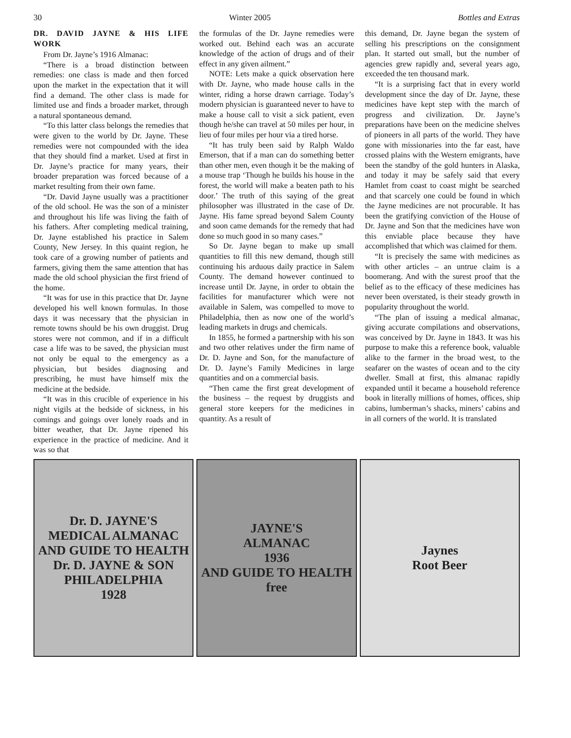30 Winter 2005 Bottles and Extras
DR. DAVID JAYNE & HIS LIFE WORK
From Dr. Jayne’s 1916 Almanac:
“There is a broad distinction between remedies: one class is made and then forced upon the market in the expectation that it will find a demand. The other class is made for limited use and finds a broader market, through a natural spontaneous demand.
“To this latter class belongs the remedies that were given to the world by Dr. Jayne. These remedies were not compounded with the idea that they should find a market. Used at first in Dr. Jayne’s practice for many years, their broader preparation was forced because of a market resulting from their own fame.
“Dr. David Jayne usually was a practitioner of the old school. He was the son of a minister and throughout his life was living the faith of his fathers. After completing medical training, Dr. Jayne established his practice in Salem County, New Jersey. In this quaint region, he took care of a growing number of patients and farmers, giving them the same attention that has made the old school physician the first friend of the home.
“It was for use in this practice that Dr. Jayne developed his well known formulas. In those days it was necessary that the physician in remote towns should be his own druggist. Drug stores were not common, and if in a difficult case a life was to be saved, the physician must not only be equal to the emergency as a physician, but besides diagnosing and prescribing, he must have himself mix the medicine at the bedside.
“It was in this crucible of experience in his night vigils at the bedside of sickness, in his comings and goings over lonely roads and in bitter weather, that Dr. Jayne ripened his experience in the practice of medicine. And it was so that
the formulas of the Dr. Jayne remedies were worked out. Behind each was an accurate knowledge of the action of drugs and of their effect in any given ailment.”
NOTE: Lets make a quick observation here with Dr. Jayne, who made house calls in the winter, riding a horse drawn carriage. Today’s modern physician is guaranteed never to have to make a house call to visit a sick patient, even though he/she can travel at 50 miles per hour, in lieu of four miles per hour via a tired horse.
“It has truly been said by Ralph Waldo Emerson, that if a man can do something better than other men, even though it be the making of a mouse trap ‘Though he builds his house in the forest, the world will make a beaten path to his door.’ The truth of this saying of the great philosopher was illustrated in the case of Dr. Jayne. His fame spread beyond Salem County and soon came demands for the remedy that had done so much good in so many cases.”
So Dr. Jayne began to make up small quantities to fill this new demand, though still continuing his arduous daily practice in Salem County. The demand however continued to increase until Dr. Jayne, in order to obtain the facilities for manufacturer which were not available in Salem, was compelled to move to Philadelphia, then as now one of the world’s leading markets in drugs and chemicals.
In 1855, he formed a partnership with his son and two other relatives under the firm name of Dr. D. Jayne and Son, for the manufacture of Dr. D. Jayne’s Family Medicines in large quantities and on a commercial basis.
“Then came the first great development of the business – the request by druggists and general store keepers for the medicines in quantity. As a result of
this demand, Dr. Jayne began the system of selling his prescriptions on the consignment plan. It started out small, but the number of agencies grew rapidly and, several years ago, exceeded the ten thousand mark.
“It is a surprising fact that in every world development since the day of Dr. Jayne, these medicines have kept step with the march of progress and civilization. Dr. Jayne’s preparations have been on the medicine shelves of pioneers in all parts of the world. They have gone with missionaries into the far east, have crossed plains with the Western emigrants, have been the standby of the gold hunters in Alaska, and today it may be safely said that every Hamlet from coast to coast might be searched and that scarcely one could be found in which the Jayne medicines are not procurable. It has been the gratifying conviction of the House of Dr. Jayne and Son that the medicines have won this enviable place because they have accomplished that which was claimed for them.
“It is precisely the same with medicines as with other articles – an untrue claim is a boomerang. And with the surest proof that the belief as to the efficacy of these medicines has never been overstated, is their steady growth in popularity throughout the world.
“The plan of issuing a medical almanac, giving accurate compilations and observations, was conceived by Dr. Jayne in 1843. It was his purpose to make this a reference book, valuable alike to the farmer in the broad west, to the seafarer on the wastes of ocean and to the city dweller. Small at first, this almanac rapidly expanded until it became a household reference book in literally millions of homes, offices, ship cabins, lumberman’s shacks, miners’ cabins and in all corners of the world. It is translated
Dr. D. JAYNE'S
MEDICAL ALMANAC
AND GUIDE TO HEALTH
Dr. D. JAYNE & SON
PHILADELPHIA
1928
JAYNE'S
ALMANAC
1936
AND GUIDE TO HEALTH
free
Jaynes
Root Beer